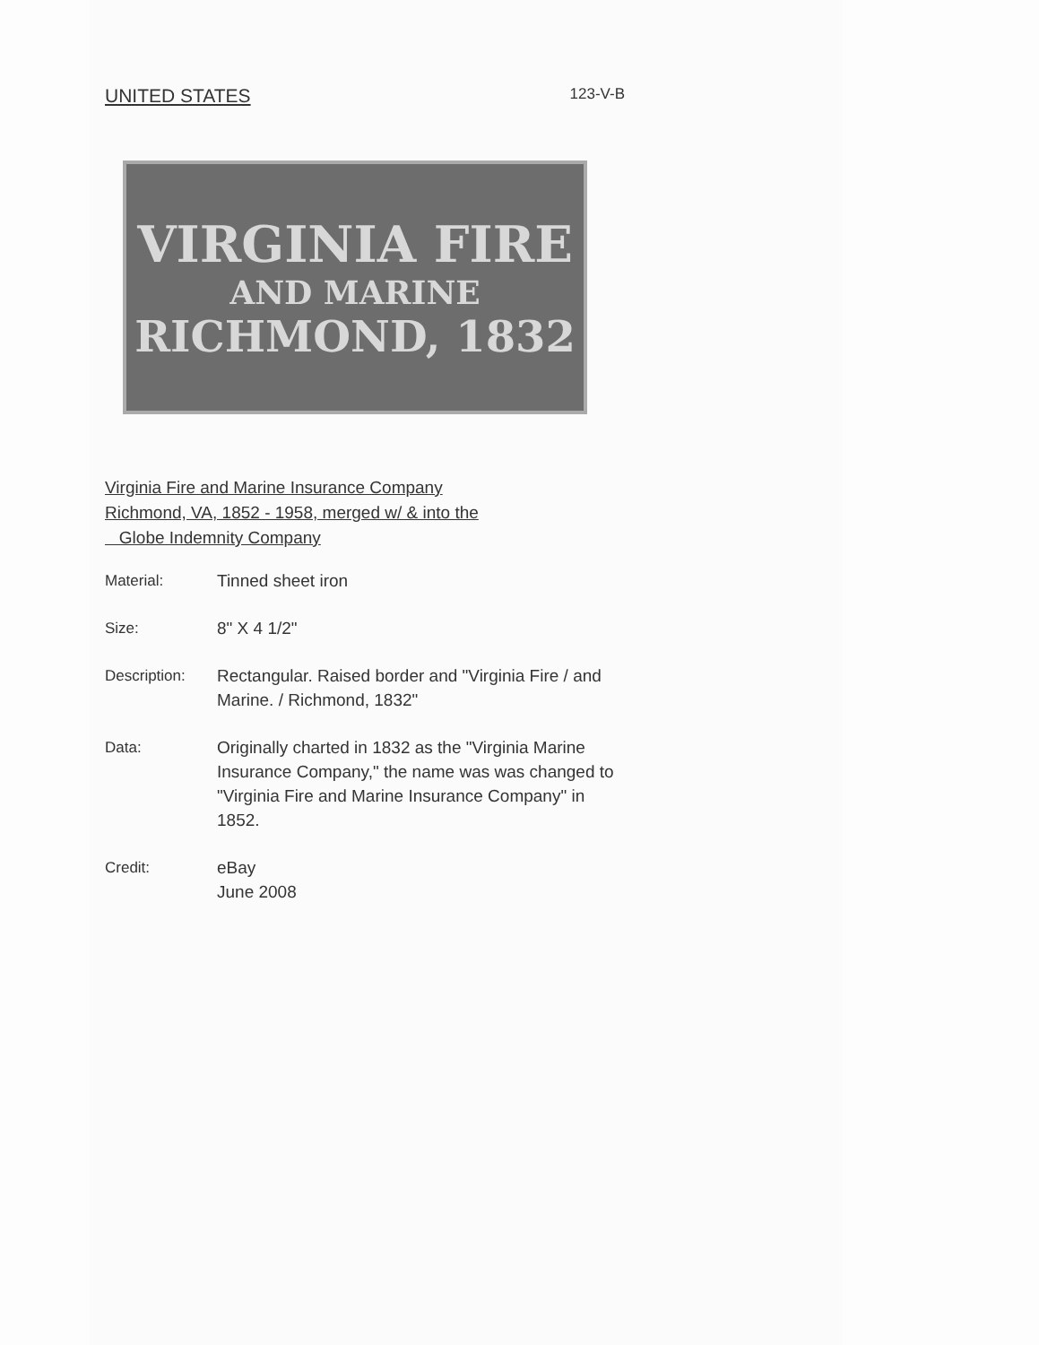UNITED STATES 123-V-B
VIRGINIA FIRE
AND MARINE
RICHMOND, 1832
Virginia Fire and Marine Insurance Company
Richmond, VA, 1852 - 1958, merged w/ & into the
Globe Indemnity Company
| Material: | Tinned sheet iron |
| Size: | 8" X 4 1/2" |
| Description: | Rectangular. Raised border and "Virginia Fire / and Marine. / Richmond, 1832" |
| Data: | Originally charted in 1832 as the "Virginia Marine Insurance Company," the name was was changed to "Virginia Fire and Marine Insurance Company" in 1852. |
| Credit: | eBay June 2008 |